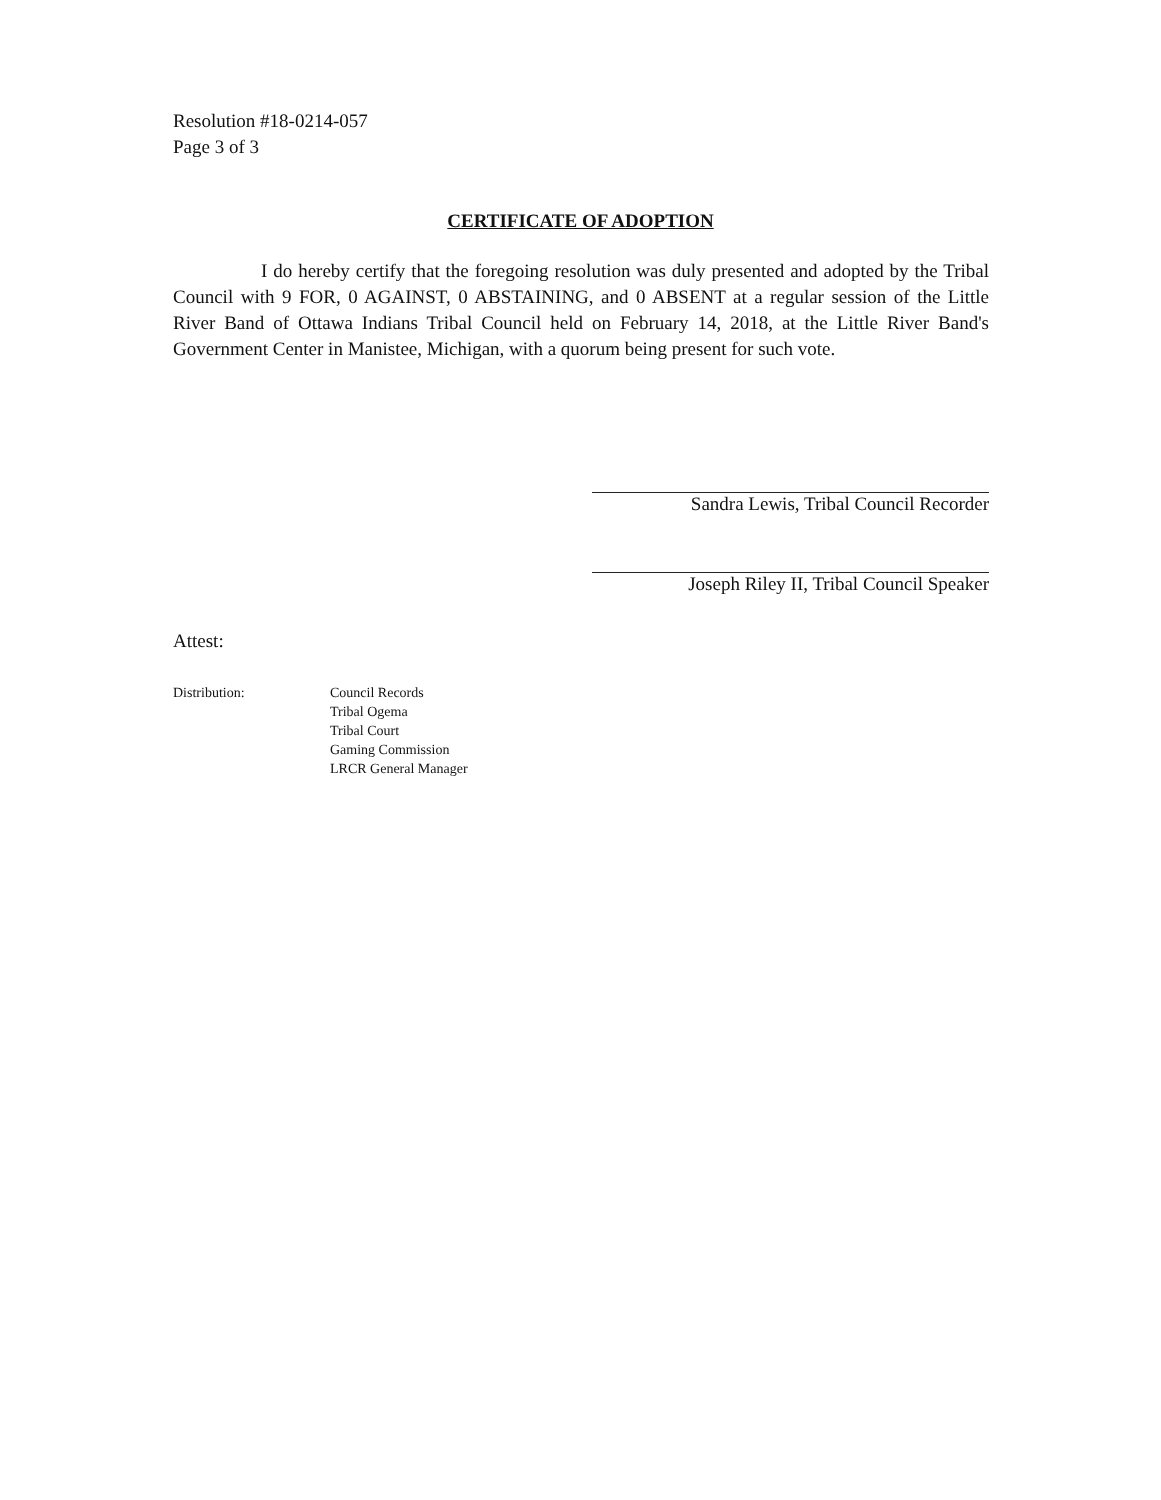Resolution #18-0214-057
Page 3 of 3
CERTIFICATE OF ADOPTION
I do hereby certify that the foregoing resolution was duly presented and adopted by the Tribal Council with 9 FOR, 0 AGAINST, 0 ABSTAINING, and 0 ABSENT at a regular session of the Little River Band of Ottawa Indians Tribal Council held on February 14, 2018, at the Little River Band's Government Center in Manistee, Michigan, with a quorum being present for such vote.
Sandra Lewis, Tribal Council Recorder
Joseph Riley II, Tribal Council Speaker
Attest:
Distribution: Council Records
Tribal Ogema
Tribal Court
Gaming Commission
LRCR General Manager